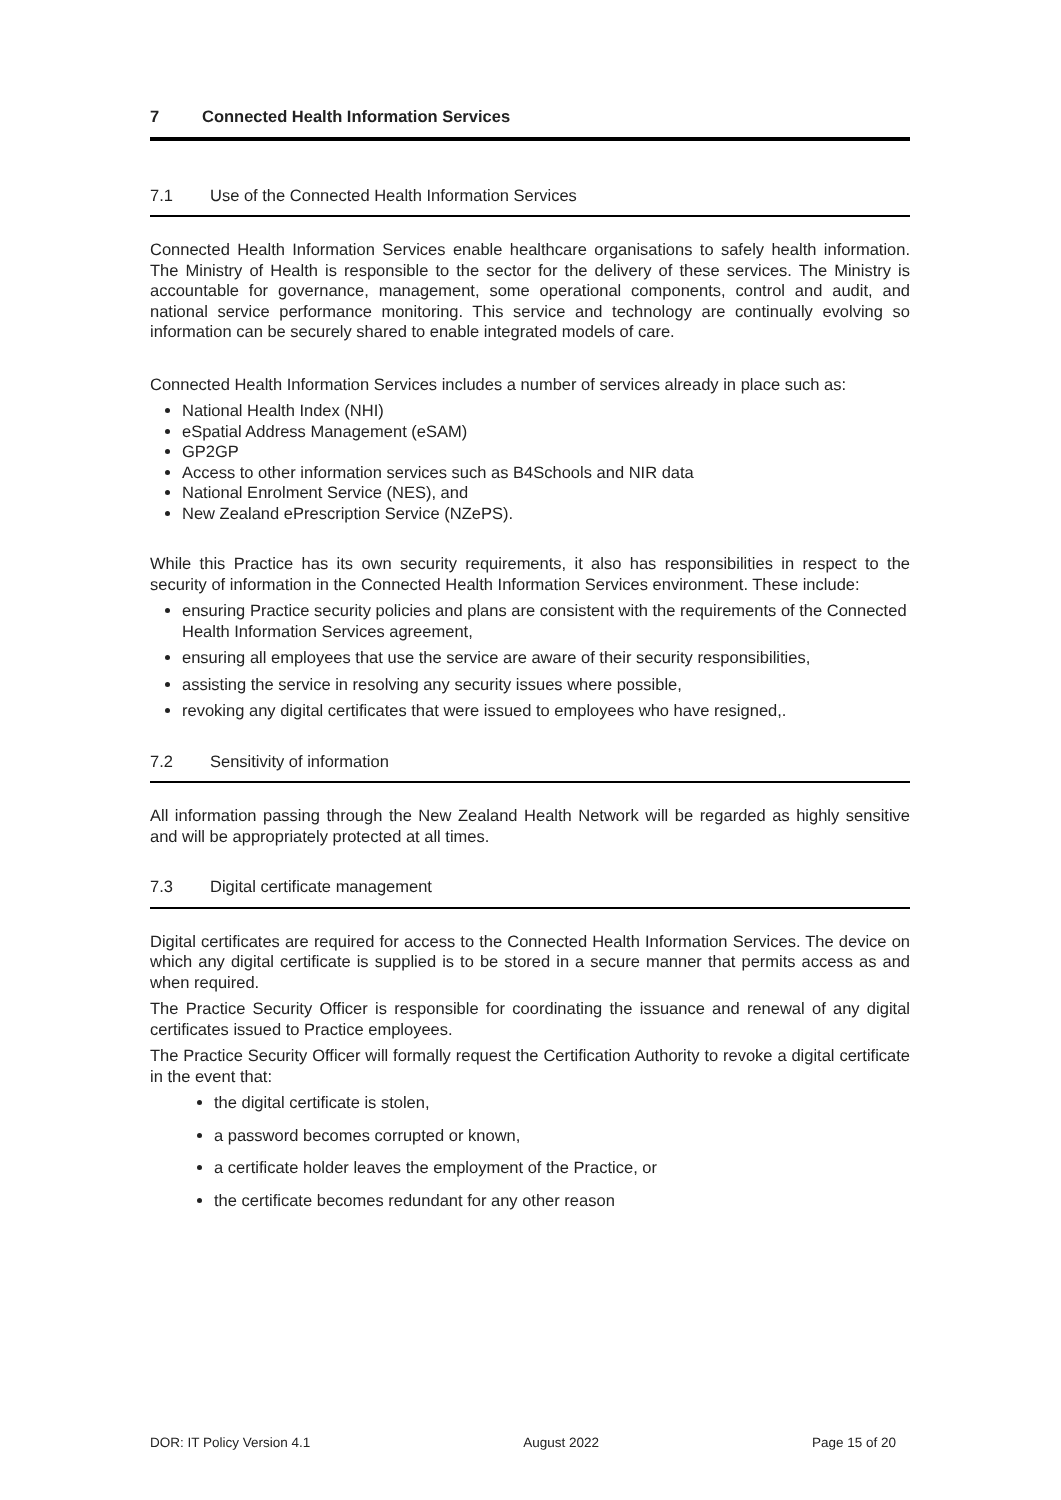7 Connected Health Information Services
7.1 Use of the Connected Health Information Services
Connected Health Information Services enable healthcare organisations to safely health information. The Ministry of Health is responsible to the sector for the delivery of these services. The Ministry is accountable for governance, management, some operational components, control and audit, and national service performance monitoring. This service and technology are continually evolving so information can be securely shared to enable integrated models of care.
Connected Health Information Services includes a number of services already in place such as:
National Health Index (NHI)
eSpatial Address Management (eSAM)
GP2GP
Access to other information services such as B4Schools and NIR data
National Enrolment Service (NES), and
New Zealand ePrescription Service (NZePS).
While this Practice has its own security requirements, it also has responsibilities in respect to the security of information in the Connected Health Information Services environment. These include:
ensuring Practice security policies and plans are consistent with the requirements of the Connected Health Information Services agreement,
ensuring all employees that use the service are aware of their security responsibilities,
assisting the service in resolving any security issues where possible,
revoking any digital certificates that were issued to employees who have resigned,.
7.2 Sensitivity of information
All information passing through the New Zealand Health Network will be regarded as highly sensitive and will be appropriately protected at all times.
7.3 Digital certificate management
Digital certificates are required for access to the Connected Health Information Services. The device on which any digital certificate is supplied is to be stored in a secure manner that permits access as and when required.
The Practice Security Officer is responsible for coordinating the issuance and renewal of any digital certificates issued to Practice employees.
The Practice Security Officer will formally request the Certification Authority to revoke a digital certificate in the event that:
the digital certificate is stolen,
a password becomes corrupted or known,
a certificate holder leaves the employment of the Practice, or
the certificate becomes redundant for any other reason
DOR: IT Policy Version 4.1 August 2022 Page 15 of 20